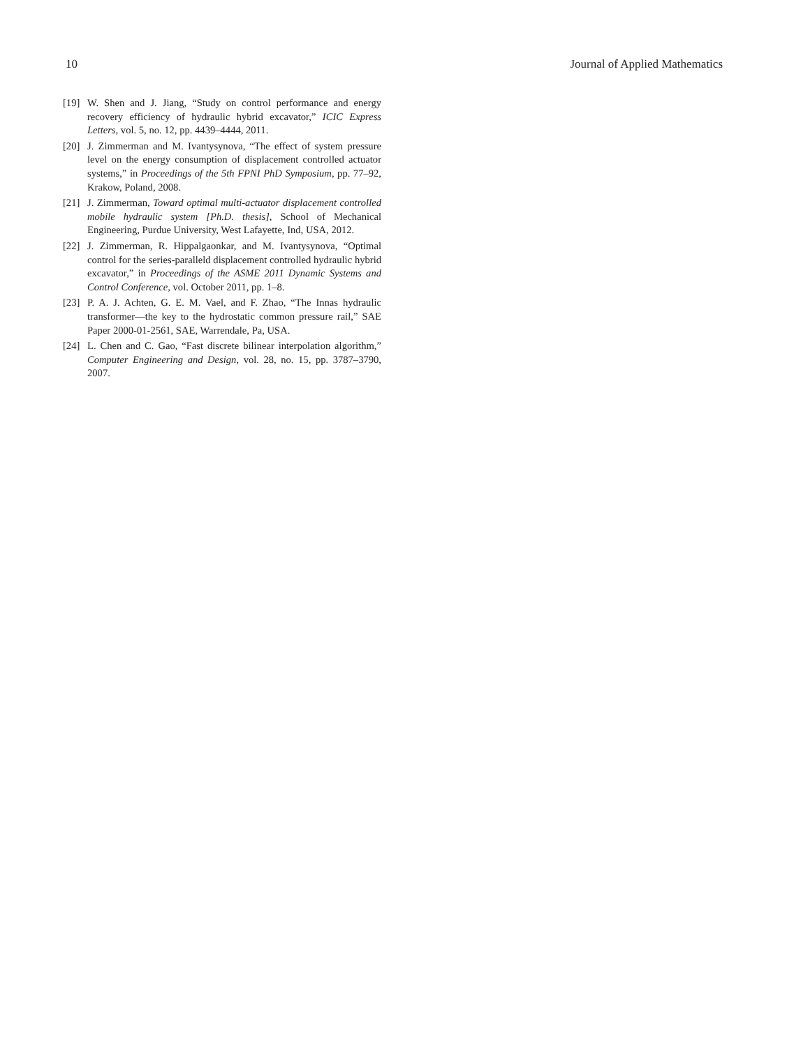10 Journal of Applied Mathematics
[19] W. Shen and J. Jiang, “Study on control performance and energy recovery efficiency of hydraulic hybrid excavator,” ICIC Express Letters, vol. 5, no. 12, pp. 4439–4444, 2011.
[20] J. Zimmerman and M. Ivantysynova, “The effect of system pressure level on the energy consumption of displacement controlled actuator systems,” in Proceedings of the 5th FPNI PhD Symposium, pp. 77–92, Krakow, Poland, 2008.
[21] J. Zimmerman, Toward optimal multi-actuator displacement controlled mobile hydraulic system [Ph.D. thesis], School of Mechanical Engineering, Purdue University, West Lafayette, Ind, USA, 2012.
[22] J. Zimmerman, R. Hippalgaonkar, and M. Ivantysynova, “Optimal control for the series-paralleld displacement controlled hydraulic hybrid excavator,” in Proceedings of the ASME 2011 Dynamic Systems and Control Conference, vol. October 2011, pp. 1–8.
[23] P. A. J. Achten, G. E. M. Vael, and F. Zhao, “The Innas hydraulic transformer—the key to the hydrostatic common pressure rail,” SAE Paper 2000-01-2561, SAE, Warrendale, Pa, USA.
[24] L. Chen and C. Gao, “Fast discrete bilinear interpolation algorithm,” Computer Engineering and Design, vol. 28, no. 15, pp. 3787–3790, 2007.